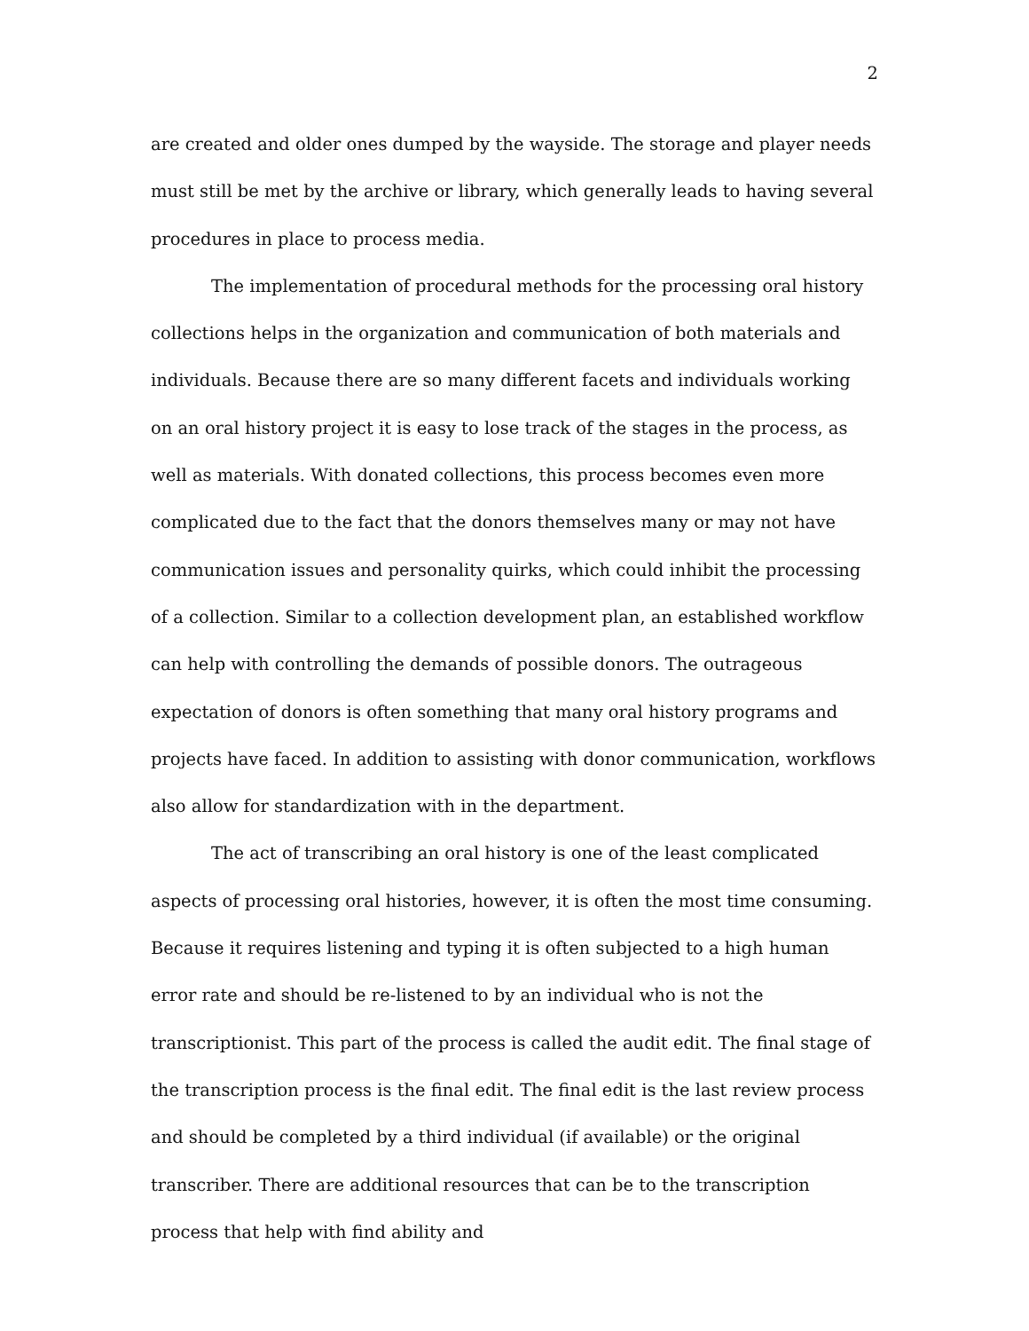2
are created and older ones dumped by the wayside. The storage and player needs must still be met by the archive or library, which generally leads to having several procedures in place to process media.
The implementation of procedural methods for the processing oral history collections helps in the organization and communication of both materials and individuals. Because there are so many different facets and individuals working on an oral history project it is easy to lose track of the stages in the process, as well as materials. With donated collections, this process becomes even more complicated due to the fact that the donors themselves many or may not have communication issues and personality quirks, which could inhibit the processing of a collection. Similar to a collection development plan, an established workflow can help with controlling the demands of possible donors. The outrageous expectation of donors is often something that many oral history programs and projects have faced. In addition to assisting with donor communication, workflows also allow for standardization with in the department.
The act of transcribing an oral history is one of the least complicated aspects of processing oral histories, however, it is often the most time consuming. Because it requires listening and typing it is often subjected to a high human error rate and should be re-listened to by an individual who is not the transcriptionist. This part of the process is called the audit edit. The final stage of the transcription process is the final edit. The final edit is the last review process and should be completed by a third individual (if available) or the original transcriber. There are additional resources that can be to the transcription process that help with find ability and